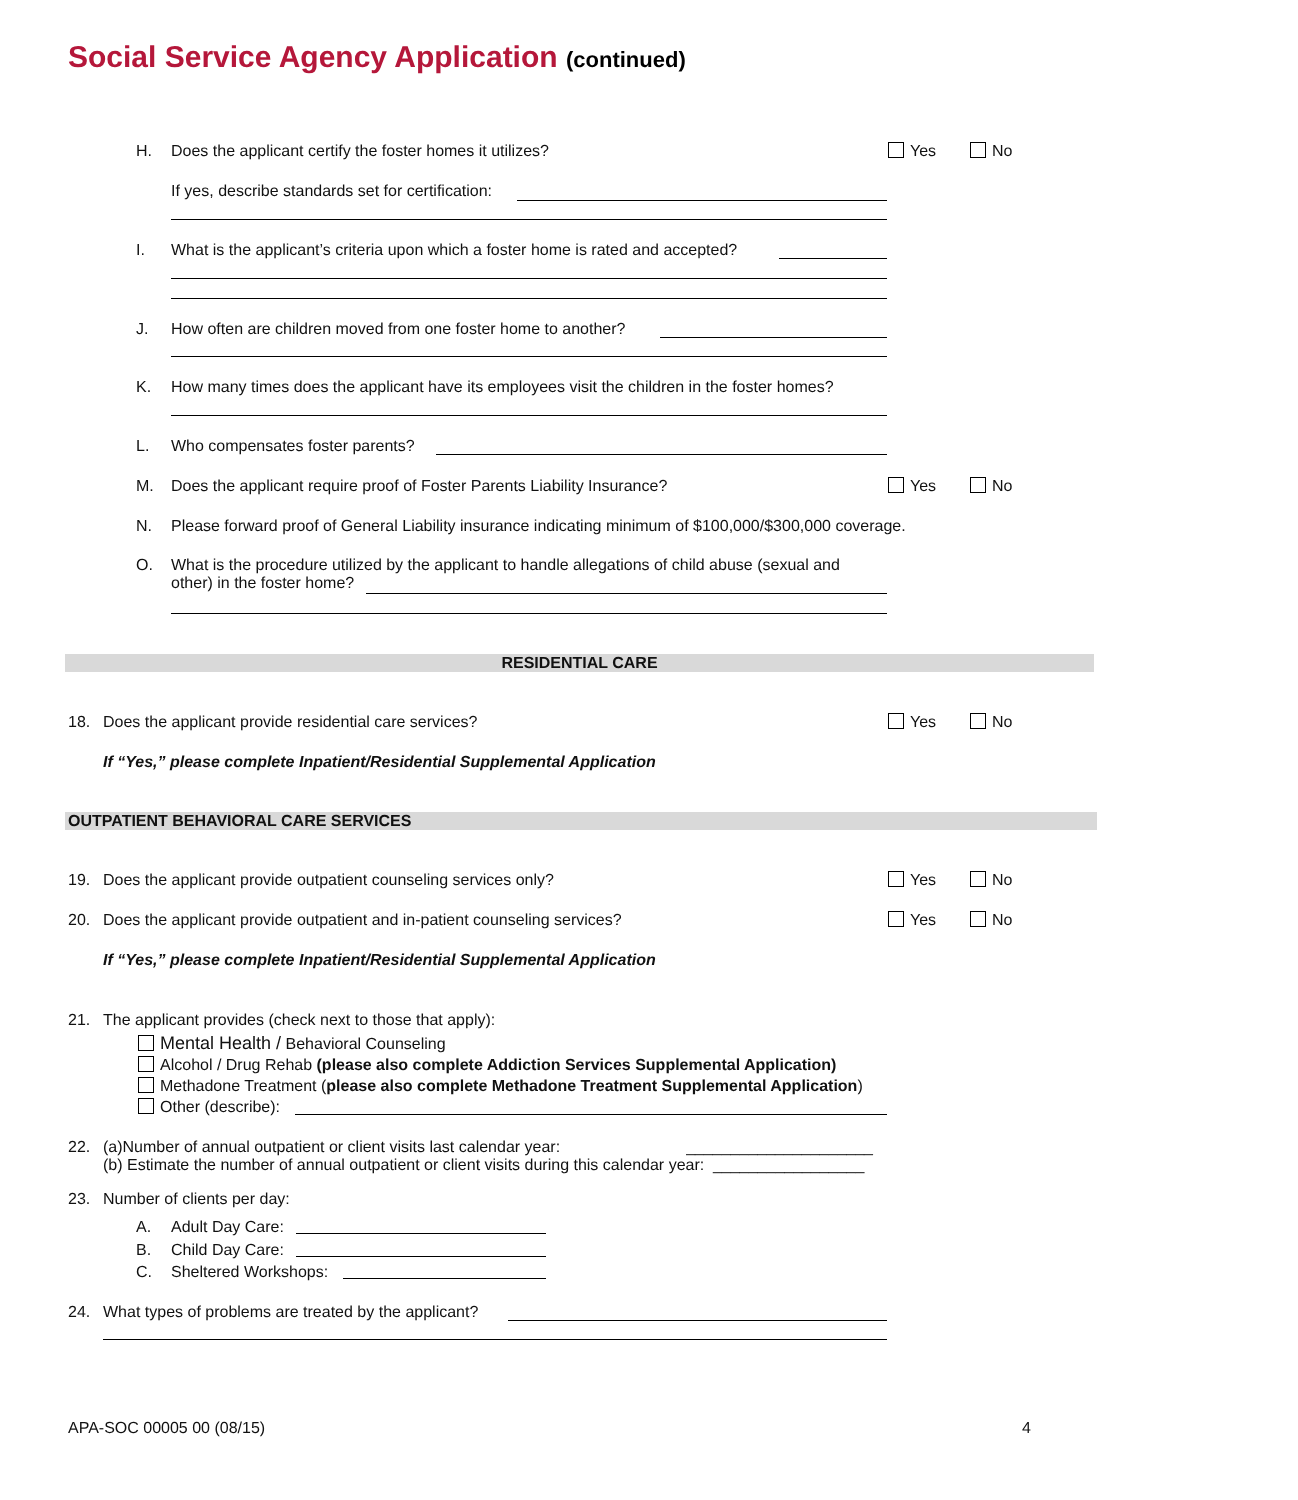Social Service Agency Application (continued)
H. Does the applicant certify the foster homes it utilizes? Yes No
If yes, describe standards set for certification:
I. What is the applicant’s criteria upon which a foster home is rated and accepted?
J. How often are children moved from one foster home to another?
K. How many times does the applicant have its employees visit the children in the foster homes?
L. Who compensates foster parents?
M. Does the applicant require proof of Foster Parents Liability Insurance? Yes No
N. Please forward proof of General Liability insurance indicating minimum of $100,000/$300,000 coverage.
O. What is the procedure utilized by the applicant to handle allegations of child abuse (sexual and
other) in the foster home?
RESIDENTIAL CARE
18. Does the applicant provide residential care services? Yes No
If “Yes,” please complete Inpatient/Residential Supplemental Application
OUTPATIENT BEHAVIORAL CARE SERVICES
19. Does the applicant provide outpatient counseling services only? Yes No
20. Does the applicant provide outpatient and in-patient counseling services? Yes No
If “Yes,” please complete Inpatient/Residential Supplemental Application
21. The applicant provides (check next to those that apply):
Mental Health / Behavioral Counseling
Alcohol / Drug Rehab (please also complete Addiction Services Supplemental Application)
Methadone Treatment (please also complete Methadone Treatment Supplemental Application)
Other (describe):
22. (a)Number of annual outpatient or client visits last calendar year: _____________________
(b) Estimate the number of annual outpatient or client visits during this calendar year: _________________
23. Number of clients per day:
A.
B.
C. Adult Day Care:
Child Day Care:
Sheltered Workshops:
24. What types of problems are treated by the applicant?
APA-SOC 00005 00 (08/15) 4